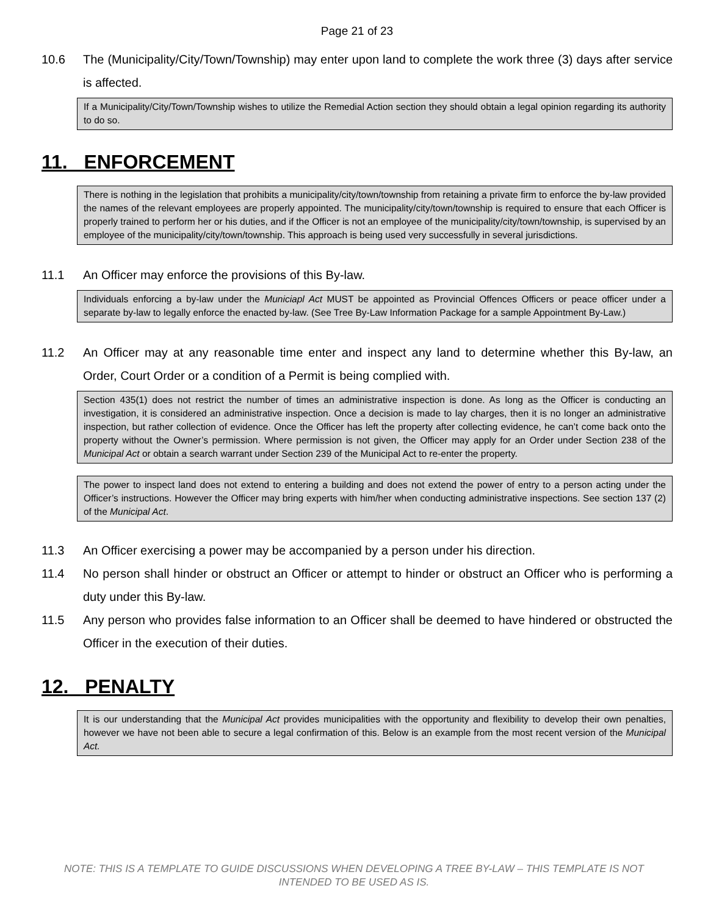Page 21 of 23
10.6 The (Municipality/City/Town/Township) may enter upon land to complete the work three (3) days after service is affected.
If a Municipality/City/Town/Township wishes to utilize the Remedial Action section they should obtain a legal opinion regarding its authority to do so.
11. ENFORCEMENT
There is nothing in the legislation that prohibits a municipality/city/town/township from retaining a private firm to enforce the by-law provided the names of the relevant employees are properly appointed. The municipality/city/town/township is required to ensure that each Officer is properly trained to perform her or his duties, and if the Officer is not an employee of the municipality/city/town/township, is supervised by an employee of the municipality/city/town/township. This approach is being used very successfully in several jurisdictions.
11.1 An Officer may enforce the provisions of this By-law.
Individuals enforcing a by-law under the Municiapl Act MUST be appointed as Provincial Offences Officers or peace officer under a separate by-law to legally enforce the enacted by-law. (See Tree By-Law Information Package for a sample Appointment By-Law.)
11.2 An Officer may at any reasonable time enter and inspect any land to determine whether this By-law, an Order, Court Order or a condition of a Permit is being complied with.
Section 435(1) does not restrict the number of times an administrative inspection is done. As long as the Officer is conducting an investigation, it is considered an administrative inspection. Once a decision is made to lay charges, then it is no longer an administrative inspection, but rather collection of evidence. Once the Officer has left the property after collecting evidence, he can’t come back onto the property without the Owner’s permission. Where permission is not given, the Officer may apply for an Order under Section 238 of the Municipal Act or obtain a search warrant under Section 239 of the Municipal Act to re-enter the property.
The power to inspect land does not extend to entering a building and does not extend the power of entry to a person acting under the Officer’s instructions. However the Officer may bring experts with him/her when conducting administrative inspections. See section 137 (2) of the Municipal Act.
11.3 An Officer exercising a power may be accompanied by a person under his direction.
11.4 No person shall hinder or obstruct an Officer or attempt to hinder or obstruct an Officer who is performing a duty under this By-law.
11.5 Any person who provides false information to an Officer shall be deemed to have hindered or obstructed the Officer in the execution of their duties.
12. PENALTY
It is our understanding that the Municipal Act provides municipalities with the opportunity and flexibility to develop their own penalties, however we have not been able to secure a legal confirmation of this. Below is an example from the most recent version of the Municipal Act.
NOTE: THIS IS A TEMPLATE TO GUIDE DISCUSSIONS WHEN DEVELOPING A TREE BY-LAW – THIS TEMPLATE IS NOT INTENDED TO BE USED AS IS.